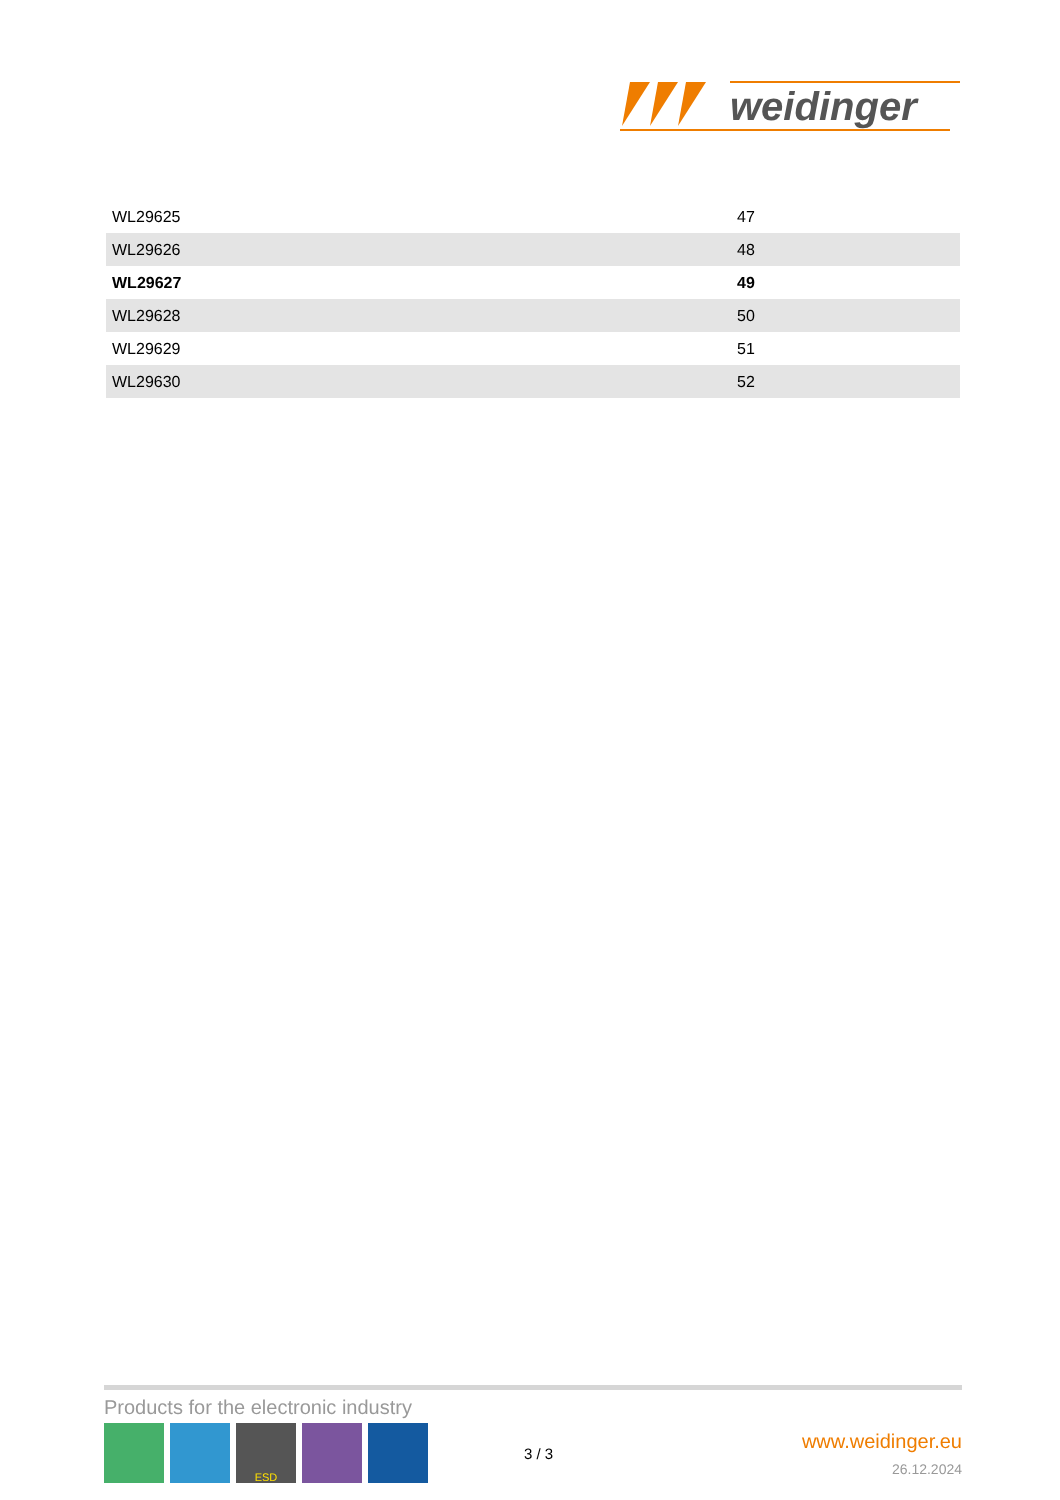weidinger
| WL29625 | 47 |
| WL29626 | 48 |
| WL29627 | 49 |
| WL29628 | 50 |
| WL29629 | 51 |
| WL29630 | 52 |
Products for the electronic industry
ESD
3 / 3
www.weidinger.eu
26.12.2024